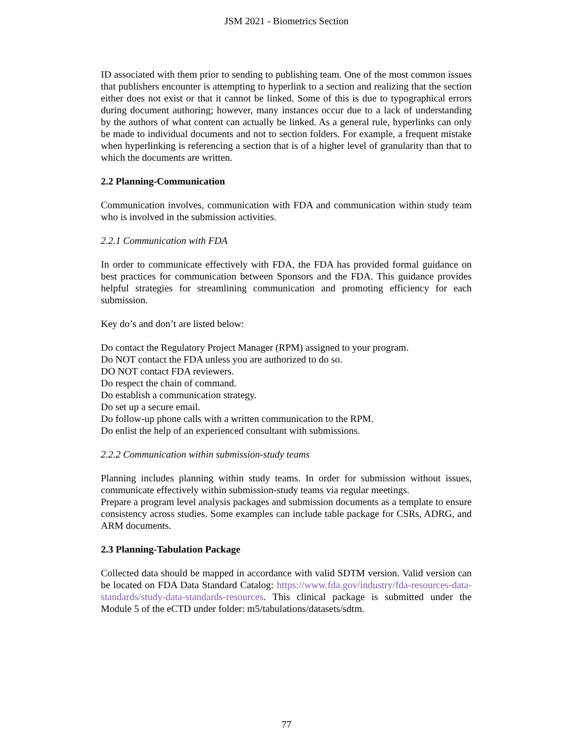JSM 2021 - Biometrics Section
ID associated with them prior to sending to publishing team. One of the most common issues that publishers encounter is attempting to hyperlink to a section and realizing that the section either does not exist or that it cannot be linked. Some of this is due to typographical errors during document authoring; however, many instances occur due to a lack of understanding by the authors of what content can actually be linked. As a general rule, hyperlinks can only be made to individual documents and not to section folders. For example, a frequent mistake when hyperlinking is referencing a section that is of a higher level of granularity than that to which the documents are written.
2.2 Planning-Communication
Communication involves, communication with FDA and communication within study team who is involved in the submission activities.
2.2.1 Communication with FDA
In order to communicate effectively with FDA, the FDA has provided formal guidance on best practices for communication between Sponsors and the FDA. This guidance provides helpful strategies for streamlining communication and promoting efficiency for each submission.
Key do’s and don’t are listed below:
Do contact the Regulatory Project Manager (RPM) assigned to your program.
Do NOT contact the FDA unless you are authorized to do so.
DO NOT contact FDA reviewers.
Do respect the chain of command.
Do establish a communication strategy.
Do set up a secure email.
Do follow-up phone calls with a written communication to the RPM.
Do enlist the help of an experienced consultant with submissions.
2.2.2 Communication within submission-study teams
Planning includes planning within study teams. In order for submission without issues, communicate effectively within submission-study teams via regular meetings.
Prepare a program level analysis packages and submission documents as a template to ensure consistency across studies. Some examples can include table package for CSRs, ADRG, and ARM documents.
2.3 Planning-Tabulation Package
Collected data should be mapped in accordance with valid SDTM version. Valid version can be located on FDA Data Standard Catalog: https://www.fda.gov/industry/fda-resources-data-standards/study-data-standards-resources. This clinical package is submitted under the Module 5 of the eCTD under folder: m5/tabulations/datasets/sdtm.
77